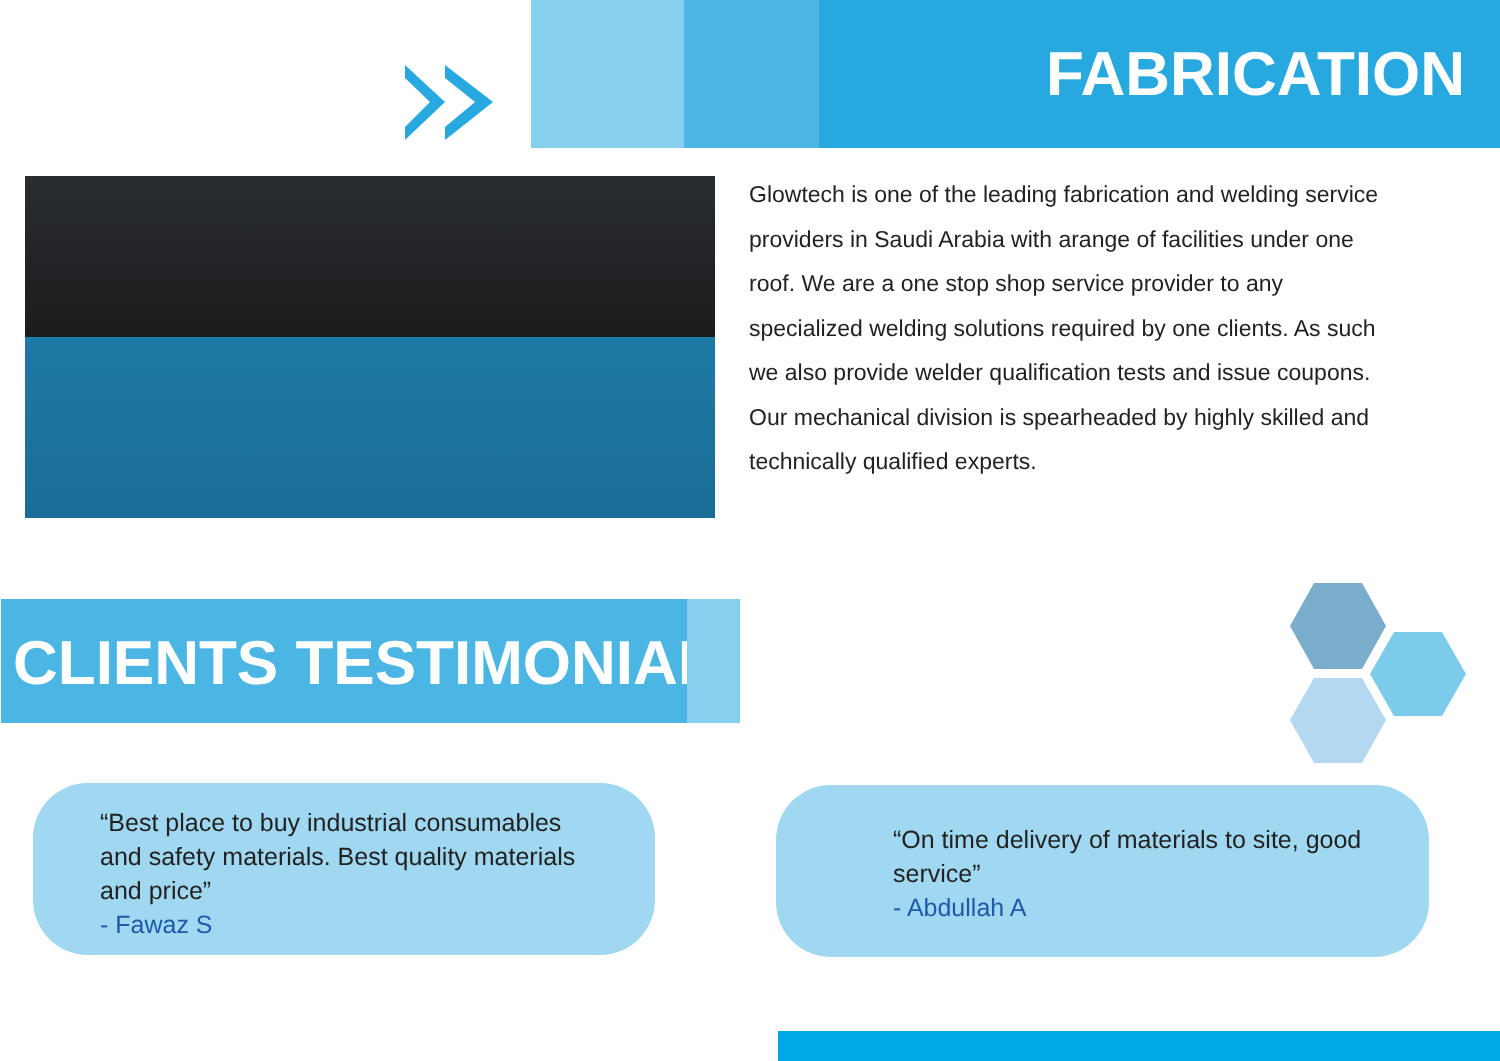FABRICATION
Glowtech is one of the leading fabrication and welding service providers in Saudi Arabia with arange of facilities under one roof. We are a one stop shop service provider to any specialized welding solutions required by one clients. As such we also provide welder qualification tests and issue coupons. Our mechanical division is spearheaded by highly skilled and technically qualified experts.
CLIENTS TESTIMONIAL
“Best place to buy industrial consumables and safety materials. Best quality materials and price”
- Fawaz S
“On time delivery of materials to site, good service”
- Abdullah A